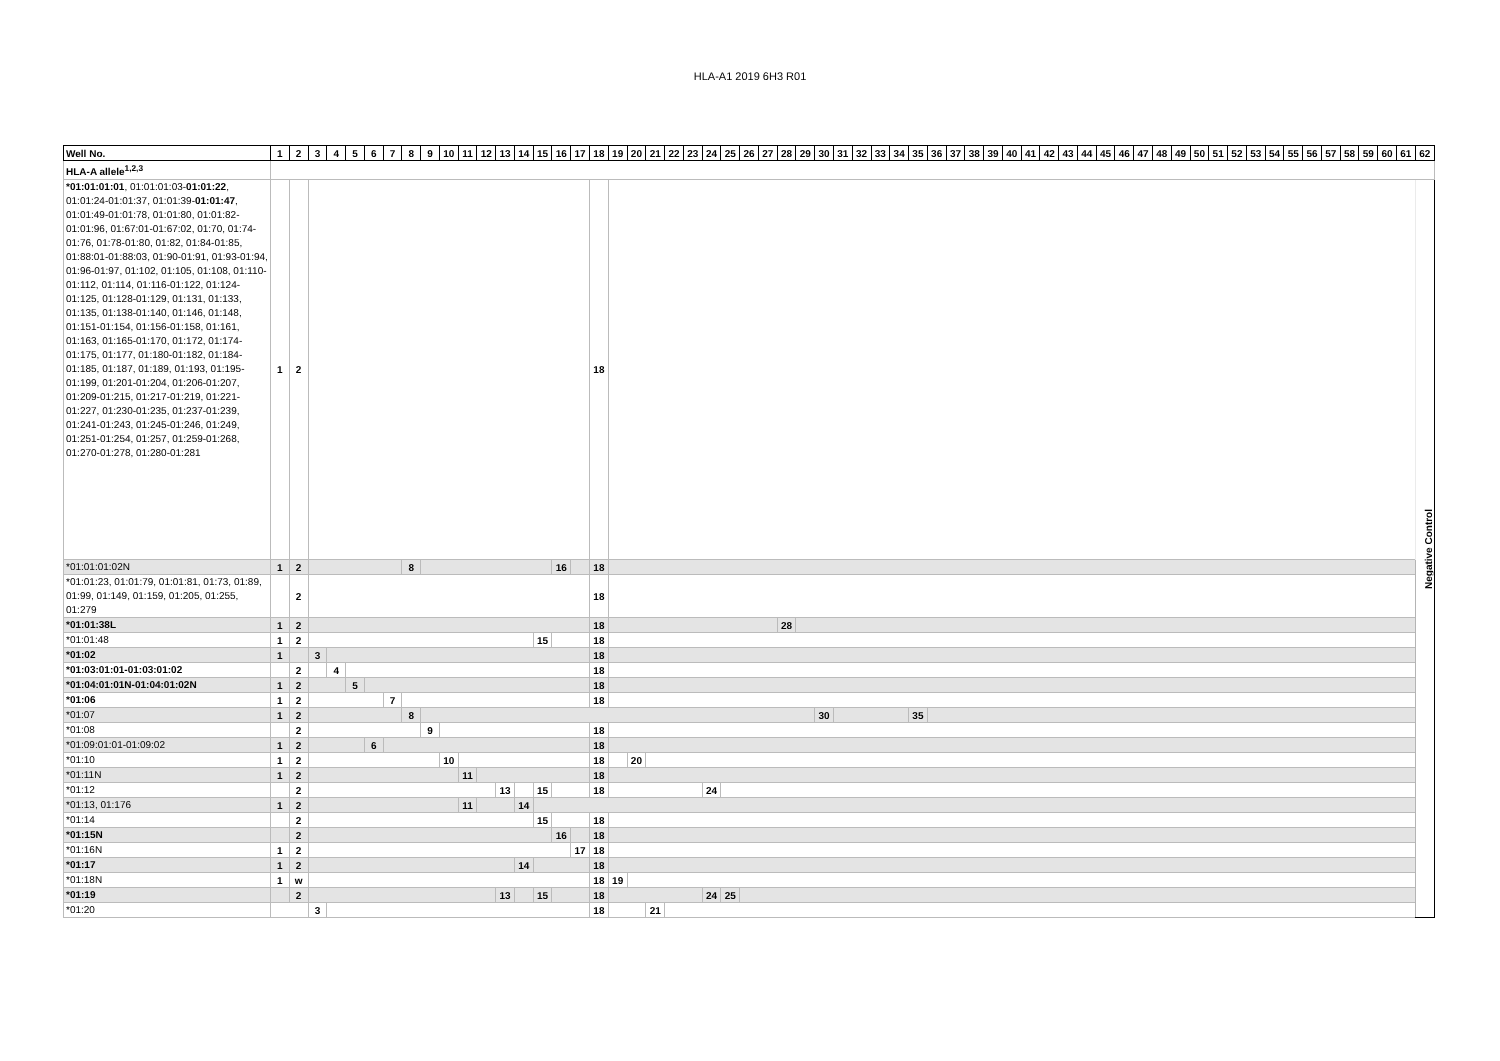HLA-A1 2019 6H3 R01
| Well No. | 1 | 2 | 3 | 4 | 5 | 6 | 7 | 8 | 9 | 10 | 11 | 12 | 13 | 14 | 15 | 16 | 17 | 18 | 19 | 20 | 21 | 22 | 23 | 24 | 25 | 26 | 27 | 28 | 29 | 30 | 31 | 32 | 33 | 34 | 35 | 36 | 37 | 38 | 39 | 40 | 41 | 42 | 43 | 44 | 45 | 46 | 47 | 48 | 49 | 50 | 51 | 52 | 53 | 54 | 55 | 56 | 57 | 58 | 59 | 60 | 61 | 62 |
| --- | --- | --- | --- | --- | --- | --- | --- | --- | --- | --- | --- | --- | --- | --- | --- | --- | --- | --- | --- | --- | --- | --- | --- | --- | --- | --- | --- | --- | --- | --- | --- | --- | --- | --- | --- | --- | --- | --- | --- | --- | --- | --- | --- | --- | --- | --- | --- | --- | --- | --- | --- | --- | --- | --- | --- | --- | --- | --- | --- | --- | --- | --- |
| HLA-A allele<sup>1,2,3</sup> | | | | | | | | | | | | | | | | | | | | | | | | | | | | | | | | | | | | | | | | | | | | | | | | | | | | | | | | | | | | | | |
| *01:01:01:01 , 01:01:01:03- 01:01:22 , 01:01:24-01:01:37, 01:01:39- 01:01:47 , 01:01:49-01:01:78, 01:01:80, 01:01:82-01:01:96, 01:67:01-01:67:02, 01:70, 01:74-01:76, 01:78-01:80, 01:82, 01:84-01:85, 01:88:01-01:88:03, 01:90-01:91, 01:93-01:94, 01:96-01:97, 01:102, 01:105, 01:108, 01:110-01:112, 01:114, 01:116-01:122, 01:124-01:125, 01:128-01:129, 01:131, 01:133, 01:135, 01:138-01:140, 01:146, 01:148, 01:151-01:154, 01:156-01:158, 01:161, 01:163, 01:165-01:170, 01:172, 01:174-01:175, 01:177, 01:180-01:182, 01:184-01:185, 01:187, 01:189, 01:193, 01:195-01:199, 01:201-01:204, 01:206-01:207, 01:209-01:215, 01:217-01:219, 01:221-01:227, 01:230-01:235, 01:237-01:239, 01:241-01:243, 01:245-01:246, 01:249, 01:251-01:254, 01:257, 01:259-01:268, 01:270-01:278, 01:280-01:281 | 1 | 2 | | | | | | | | | | | | | | | | 18 | | | | | | | | | | | | | | | | | | | | | | | | | | | | | | | | | | | | | | | | | | | | Negative Control |
| *01:01:01:02N | 1 | 2 | | | | | | 8 | | | | | | | | 16 | | 18 | | | | | | | | | | | | | | | | | | | | | | | | | | | | | | | | | | | | | | | | | | | | |
| *01:01:23, 01:01:79, 01:01:81, 01:73, 01:89, 01:99, 01:149, 01:159, 01:205, 01:255, 01:279 | | 2 | | | | | | | | | | | | | | | | 18 | | | | | | | | | | | | | | | | | | | | | | | | | | | | | | | | | | | | | | | | | | | | |
| *01:01:38L | 1 | 2 | | | | | | | | | | | | | | | | 18 | | | | | | | | | | 28 | | | | | | | | | | | | | | | | | | | | | | | | | | | | | | | | | | |
| *01:01:48 | 1 | 2 | | | | | | | | | | | | | 15 | | | 18 | | | | | | | | | | | | | | | | | | | | | | | | | | | | | | | | | | | | | | | | | | | | |
| *01:02 | 1 | | 3 | | | | | | | | | | | | | | | 18 | | | | | | | | | | | | | | | | | | | | | | | | | | | | | | | | | | | | | | | | | | | | |
| *01:03:01:01-01:03:01:02 | | 2 | | 4 | | | | | | | | | | | | | | 18 | | | | | | | | | | | | | | | | | | | | | | | | | | | | | | | | | | | | | | | | | | | | |
| *01:04:01:01N-01:04:01:02N | 1 | 2 | | | 5 | | | | | | | | | | | | | 18 | | | | | | | | | | | | | | | | | | | | | | | | | | | | | | | | | | | | | | | | | | | | |
| *01:06 | 1 | 2 | | | | | 7 | | | | | | | | | | | 18 | | | | | | | | | | | | | | | | | | | | | | | | | | | | | | | | | | | | | | | | | | | | |
| *01:07 | 1 | 2 | | | | | | 8 | | | | | | | | | | | | | | | | | | | | | | 30 | | | | | 35 | | | | | | | | | | | | | | | | | | | | | | | | | | | |
| *01:08 | | 2 | | | | | | | 9 | | | | | | | | | 18 | | | | | | | | | | | | | | | | | | | | | | | | | | | | | | | | | | | | | | | | | | | | |
| *01:09:01:01-01:09:02 | 1 | 2 | | | | 6 | | | | | | | | | | | | 18 | | | | | | | | | | | | | | | | | | | | | | | | | | | | | | | | | | | | | | | | | | | | |
| *01:10 | 1 | 2 | | | | | | | | 10 | | | | | | | | 18 | | 20 | | | | | | | | | | | | | | | | | | | | | | | | | | | | | | | | | | | | | | | | | | |
| *01:11N | 1 | 2 | | | | | | | | | 11 | | | | | | | 18 | | | | | | | | | | | | | | | | | | | | | | | | | | | | | | | | | | | | | | | | | | | | |
| *01:12 | | 2 | | | | | | | | | | | 13 | | 15 | | | 18 | | | | | | 24 | | | | | | | | | | | | | | | | | | | | | | | | | | | | | | | | | | | | | | |
| *01:13, 01:176 | 1 | 2 | | | | | | | | | 11 | | | 14 | | | | | | | | | | | | | | | | | | | | | | | | | | | | | | | | | | | | | | | | | | | | | | | | |
| *01:14 | | 2 | | | | | | | | | | | | | 15 | | | 18 | | | | | | | | | | | | | | | | | | | | | | | | | | | | | | | | | | | | | | | | | | | | |
| *01:15N | | 2 | | | | | | | | | | | | | | 16 | | 18 | | | | | | | | | | | | | | | | | | | | | | | | | | | | | | | | | | | | | | | | | | | | |
| *01:16N | 1 | 2 | | | | | | | | | | | | | | | 17 | 18 | | | | | | | | | | | | | | | | | | | | | | | | | | | | | | | | | | | | | | | | | | | | |
| *01:17 | 1 | 2 | | | | | | | | | | | | 14 | | | | 18 | | | | | | | | | | | | | | | | | | | | | | | | | | | | | | | | | | | | | | | | | | | | |
| *01:18N | 1 | w | | | | | | | | | | | | | | | | 18 | 19 | | | | | | | | | | | | | | | | | | | | | | | | | | | | | | | | | | | | | | | | | | | |
| *01:19 | | 2 | | | | | | | | | | | 13 | | 15 | | | 18 | | | | | | 24 | 25 | | | | | | | | | | | | | | | | | | | | | | | | | | | | | | | | | | | | | |
| *01:20 | | | 3 | | | | | | | | | | | | | | | 18 | | | 21 | | | | | | | | | | | | | | | | | | | | | | | | | | | | | | | | | | | | | | | | | |